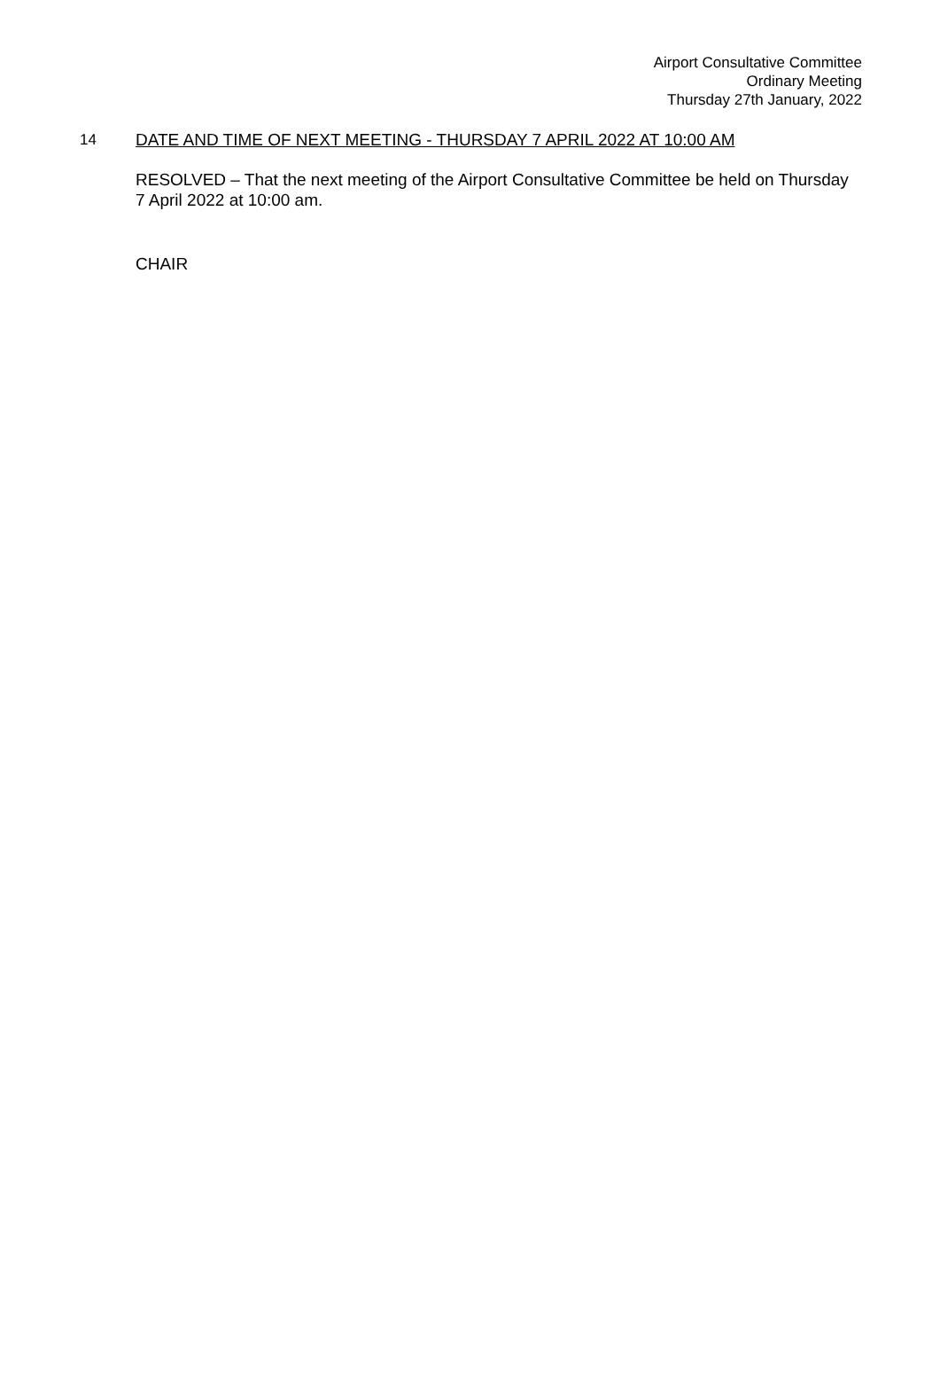Airport Consultative Committee
Ordinary Meeting
Thursday 27th January, 2022
14 DATE AND TIME OF NEXT MEETING - THURSDAY 7 APRIL 2022 AT 10:00 AM
RESOLVED – That the next meeting of the Airport Consultative Committee be held on Thursday 7 April 2022 at 10:00 am.
CHAIR